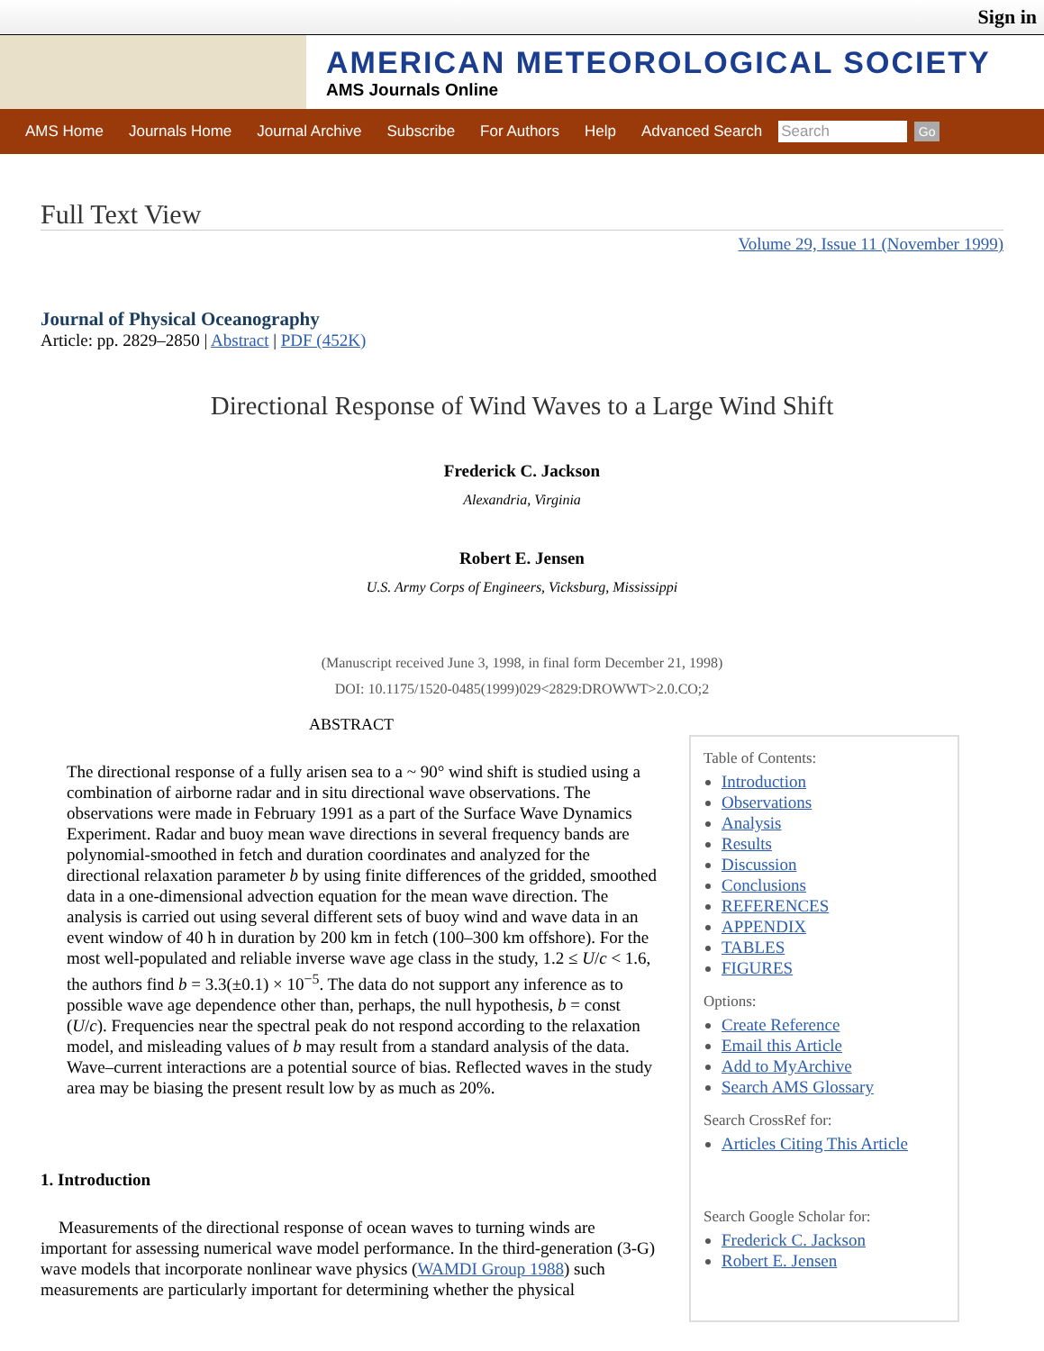Sign in
AMERICAN METEOROLOGICAL SOCIETY
AMS Journals Online
AMS Home Journals Home Journal Archive Subscribe For Authors Help Advanced Search
Search
Go
Full Text View
Volume 29, Issue 11 (November 1999)
Journal of Physical Oceanography
Article: pp. 2829–2850 | Abstract | PDF (452K)
Directional Response of Wind Waves to a Large Wind Shift
Frederick C. Jackson
Alexandria, Virginia
Robert E. Jensen
U.S. Army Corps of Engineers, Vicksburg, Mississippi
(Manuscript received June 3, 1998, in final form December 21, 1998)
DOI: 10.1175/1520-0485(1999)029<2829:DROWWT>2.0.CO;2
ABSTRACT
The directional response of a fully arisen sea to a ~ 90° wind shift is studied using a combination of airborne radar and in situ directional wave observations. The observations were made in February 1991 as a part of the Surface Wave Dynamics Experiment. Radar and buoy mean wave directions in several frequency bands are polynomial-smoothed in fetch and duration coordinates and analyzed for the directional relaxation parameter b by using finite differences of the gridded, smoothed data in a one-dimensional advection equation for the mean wave direction. The analysis is carried out using several different sets of buoy wind and wave data in an event window of 40 h in duration by 200 km in fetch (100–300 km offshore). For the most well-populated and reliable inverse wave age class in the study, 1.2 ≤ U/c < 1.6, the authors find b = 3.3(±0.1) × 10<sup>−5</sup>. The data do not support any inference as to possible wave age dependence other than, perhaps, the null hypothesis, b = const (U/c). Frequencies near the spectral peak do not respond according to the relaxation model, and misleading values of b may result from a standard analysis of the data. Wave–current interactions are a potential source of bias. Reflected waves in the study area may be biasing the present result low by as much as 20%.
1. Introduction
Measurements of the directional response of ocean waves to turning winds are important for assessing numerical wave model performance. In the third-generation (3-G) wave models that incorporate nonlinear wave physics (WAMDI Group 1988) such measurements are particularly important for determining whether the physical
Table of Contents:
Introduction
Observations
Analysis
Results
Discussion
Conclusions
REFERENCES
APPENDIX
TABLES
FIGURES
Options:
Create Reference
Email this Article
Add to MyArchive
Search AMS Glossary
Search CrossRef for:
Articles Citing This Article
Search Google Scholar for:
Frederick C. Jackson
Robert E. Jensen